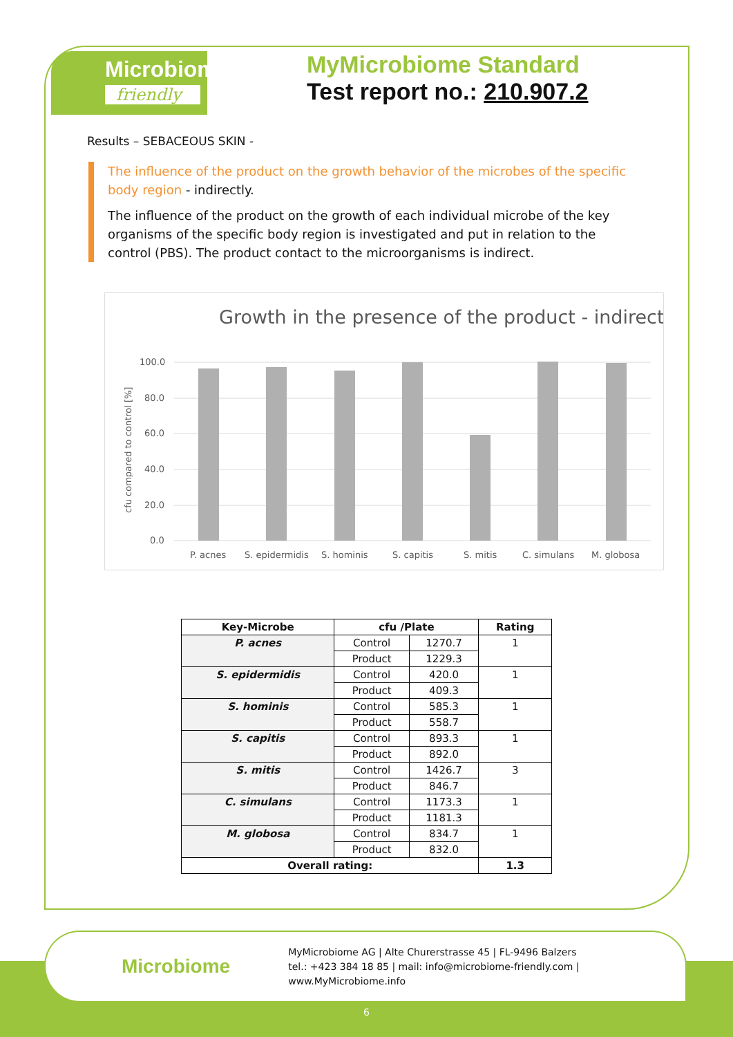Microbiome
friendly
MyMicrobiome Standard
Test report no.: 210.907.2
Results – SEBACEOUS SKIN -
The influence of the product on the growth behavior of the microbes of the specific body region - indirectly.
The influence of the product on the growth of each individual microbe of the key organisms of the specific body region is investigated and put in relation to the control (PBS). The product contact to the microorganisms is indirect.
Growth in the presence of the product - indirect
100.0
80.0
60.0
40.0
20.0
0.0
cfu compared to control [%]
P. acnes
S. epidermidis
S. hominis
S. capitis
S. mitis
C. simulans
M. globosa
| Key-Microbe | cfu /Plate | | Rating |
| --- | --- | --- | --- |
| P. acnes | Control | 1270.7 | 1 |
| | Product | 1229.3 | |
| S. epidermidis | Control | 420.0 | 1 |
| | Product | 409.3 | |
| S. hominis | Control | 585.3 | 1 |
| | Product | 558.7 | |
| S. capitis | Control | 893.3 | 1 |
| | Product | 892.0 | |
| S. mitis | Control | 1426.7 | 3 |
| | Product | 846.7 | |
| C. simulans | Control | 1173.3 | 1 |
| | Product | 1181.3 | |
| M. globosa | Control | 834.7 | 1 |
| | Product | 832.0 | |
| Overall rating: | | | 1.3 |
Microbiome
MyMicrobiome AG | Alte Churerstrasse 45 | FL-9496 Balzers
tel.: +423 384 18 85 | mail: info@microbiome-friendly.com | www.MyMicrobiome.info
6